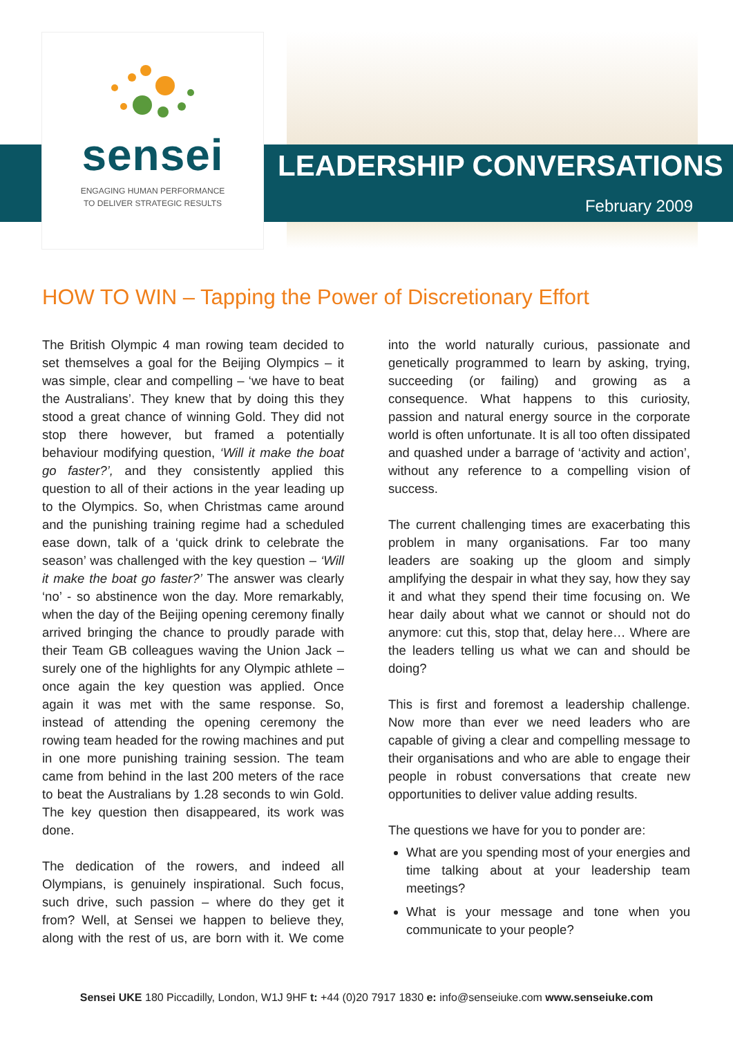sensei
ENGAGING HUMAN PERFORMANCE
TO DELIVER STRATEGIC RESULTS
LEADERSHIP CONVERSATIONS
February 2009
HOW TO WIN – Tapping the Power of Discretionary Effort
The British Olympic 4 man rowing team decided to set themselves a goal for the Beijing Olympics – it was simple, clear and compelling – ‘we have to beat the Australians’. They knew that by doing this they stood a great chance of winning Gold. They did not stop there however, but framed a potentially behaviour modifying question, ‘Will it make the boat go faster?’, and they consistently applied this question to all of their actions in the year leading up to the Olympics. So, when Christmas came around and the punishing training regime had a scheduled ease down, talk of a ‘quick drink to celebrate the season’ was challenged with the key question – ‘Will it make the boat go faster?’ The answer was clearly ‘no’ - so abstinence won the day. More remarkably, when the day of the Beijing opening ceremony finally arrived bringing the chance to proudly parade with their Team GB colleagues waving the Union Jack – surely one of the highlights for any Olympic athlete – once again the key question was applied. Once again it was met with the same response. So, instead of attending the opening ceremony the rowing team headed for the rowing machines and put in one more punishing training session. The team came from behind in the last 200 meters of the race to beat the Australians by 1.28 seconds to win Gold. The key question then disappeared, its work was done.
The dedication of the rowers, and indeed all Olympians, is genuinely inspirational. Such focus, such drive, such passion – where do they get it from? Well, at Sensei we happen to believe they, along with the rest of us, are born with it. We come into the world naturally curious, passionate and genetically programmed to learn by asking, trying, succeeding (or failing) and growing as a consequence. What happens to this curiosity, passion and natural energy source in the corporate world is often unfortunate. It is all too often dissipated and quashed under a barrage of ‘activity and action’, without any reference to a compelling vision of success.
The current challenging times are exacerbating this problem in many organisations. Far too many leaders are soaking up the gloom and simply amplifying the despair in what they say, how they say it and what they spend their time focusing on. We hear daily about what we cannot or should not do anymore: cut this, stop that, delay here… Where are the leaders telling us what we can and should be doing?
This is first and foremost a leadership challenge. Now more than ever we need leaders who are capable of giving a clear and compelling message to their organisations and who are able to engage their people in robust conversations that create new opportunities to deliver value adding results.
The questions we have for you to ponder are:
What are you spending most of your energies and time talking about at your leadership team meetings?
What is your message and tone when you communicate to your people?
Sensei UKE 180 Piccadilly, London, W1J 9HF t: +44 (0)20 7917 1830 e: info@senseiuke.com www.senseiuke.com